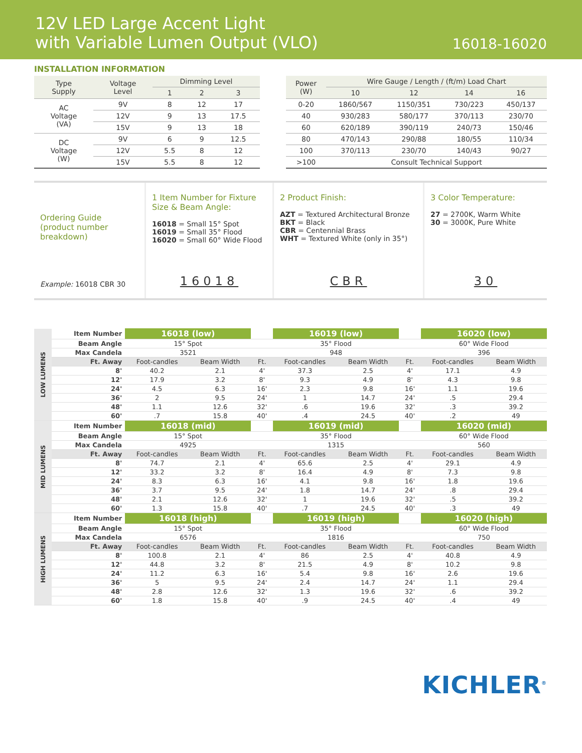12V LED Large Accent Light
with Variable Lumen Output (VLO)
16018-16020
INSTALLATION INFORMATION
| Type Supply | Voltage Level | Dimming Level | | |
| --- | --- | --- | --- | --- |
| | | 1 | 2 | 3 |
| AC Voltage (VA) | 9V | 8 | 12 | 17 |
| | 12V | 9 | 13 | 17.5 |
| | 15V | 9 | 13 | 18 |
| DC Voltage (W) | 9V | 6 | 9 | 12.5 |
| | 12V | 5.5 | 8 | 12 |
| | 15V | 5.5 | 8 | 12 |
| Power (W) | Wire Gauge / Length / (ft/m) Load Chart | | | |
| --- | --- | --- | --- | --- |
| | 10 | 12 | 14 | 16 |
| 0-20 | 1860/567 | 1150/351 | 730/223 | 450/137 |
| 40 | 930/283 | 580/177 | 370/113 | 230/70 |
| 60 | 620/189 | 390/119 | 240/73 | 150/46 |
| 80 | 470/143 | 290/88 | 180/55 | 110/34 |
| 100 | 370/113 | 230/70 | 140/43 | 90/27 |
| >100 | Consult Technical Support | | | |
Ordering Guide
(product number
breakdown)
Example: 16018 CBR 30
1 Item Number for Fixture Size & Beam Angle:
16018 = Small 15° Spot
16019 = Small 35° Flood
16020 = Small 60° Wide Flood
16018
2 Product Finish:
AZT = Textured Architectural Bronze
BKT = Black
CBR = Centennial Brass
WHT = Textured White (only in 35°)
CBR
3 Color Temperature:
27 = 2700K, Warm White
30 = 3000K, Pure White
30
| LOW LUMENS | Item Number | 16018 (low) | | | 16019 (low) | | | 16020 (low) | |
| | Beam Angle | 15° Spot | | | 35° Flood | | | 60° Wide Flood | |
| | Max Candela | 3521 | | | 948 | | | 396 | |
| | Ft. Away | Foot-candles | Beam Width | Ft. | Foot-candles | Beam Width | Ft. | Foot-candles | Beam Width |
| | 8' | 40.2 | 2.1 | 4' | 37.3 | 2.5 | 4' | 17.1 | 4.9 |
| | 12' | 17.9 | 3.2 | 8' | 9.3 | 4.9 | 8' | 4.3 | 9.8 |
| | 24' | 4.5 | 6.3 | 16' | 2.3 | 9.8 | 16' | 1.1 | 19.6 |
| | 36' | 2 | 9.5 | 24' | 1 | 14.7 | 24' | .5 | 29.4 |
| | 48' | 1.1 | 12.6 | 32' | .6 | 19.6 | 32' | .3 | 39.2 |
| | 60' | .7 | 15.8 | 40' | .4 | 24.5 | 40' | .2 | 49 |
| MID LUMENS | Item Number | 16018 (mid) | | | 16019 (mid) | | | 16020 (mid) | |
| | Beam Angle | 15° Spot | | | 35° Flood | | | 60° Wide Flood | |
| | Max Candela | 4925 | | | 1315 | | | 560 | |
| | Ft. Away | Foot-candles | Beam Width | Ft. | Foot-candles | Beam Width | Ft. | Foot-candles | Beam Width |
| | 8' | 74.7 | 2.1 | 4' | 65.6 | 2.5 | 4' | 29.1 | 4.9 |
| | 12' | 33.2 | 3.2 | 8' | 16.4 | 4.9 | 8' | 7.3 | 9.8 |
| | 24' | 8.3 | 6.3 | 16' | 4.1 | 9.8 | 16' | 1.8 | 19.6 |
| | 36' | 3.7 | 9.5 | 24' | 1.8 | 14.7 | 24' | .8 | 29.4 |
| | 48' | 2.1 | 12.6 | 32' | 1 | 19.6 | 32' | .5 | 39.2 |
| | 60' | 1.3 | 15.8 | 40' | .7 | 24.5 | 40' | .3 | 49 |
| HIGH LUMENS | Item Number | 16018 (high) | | | 16019 (high) | | | 16020 (high) | |
| | Beam Angle | 15° Spot | | | 35° Flood | | | 60° Wide Flood | |
| | Max Candela | 6576 | | | 1816 | | | 750 | |
| | Ft. Away | Foot-candles | Beam Width | Ft. | Foot-candles | Beam Width | Ft. | Foot-candles | Beam Width |
| | 8' | 100.8 | 2.1 | 4' | 86 | 2.5 | 4' | 40.8 | 4.9 |
| | 12' | 44.8 | 3.2 | 8' | 21.5 | 4.9 | 8' | 10.2 | 9.8 |
| | 24' | 11.2 | 6.3 | 16' | 5.4 | 9.8 | 16' | 2.6 | 19.6 |
| | 36' | 5 | 9.5 | 24' | 2.4 | 14.7 | 24' | 1.1 | 29.4 |
| | 48' | 2.8 | 12.6 | 32' | 1.3 | 19.6 | 32' | .6 | 39.2 |
| | 60' | 1.8 | 15.8 | 40' | .9 | 24.5 | 40' | .4 | 49 |
KICHLER<sup>®</sup>